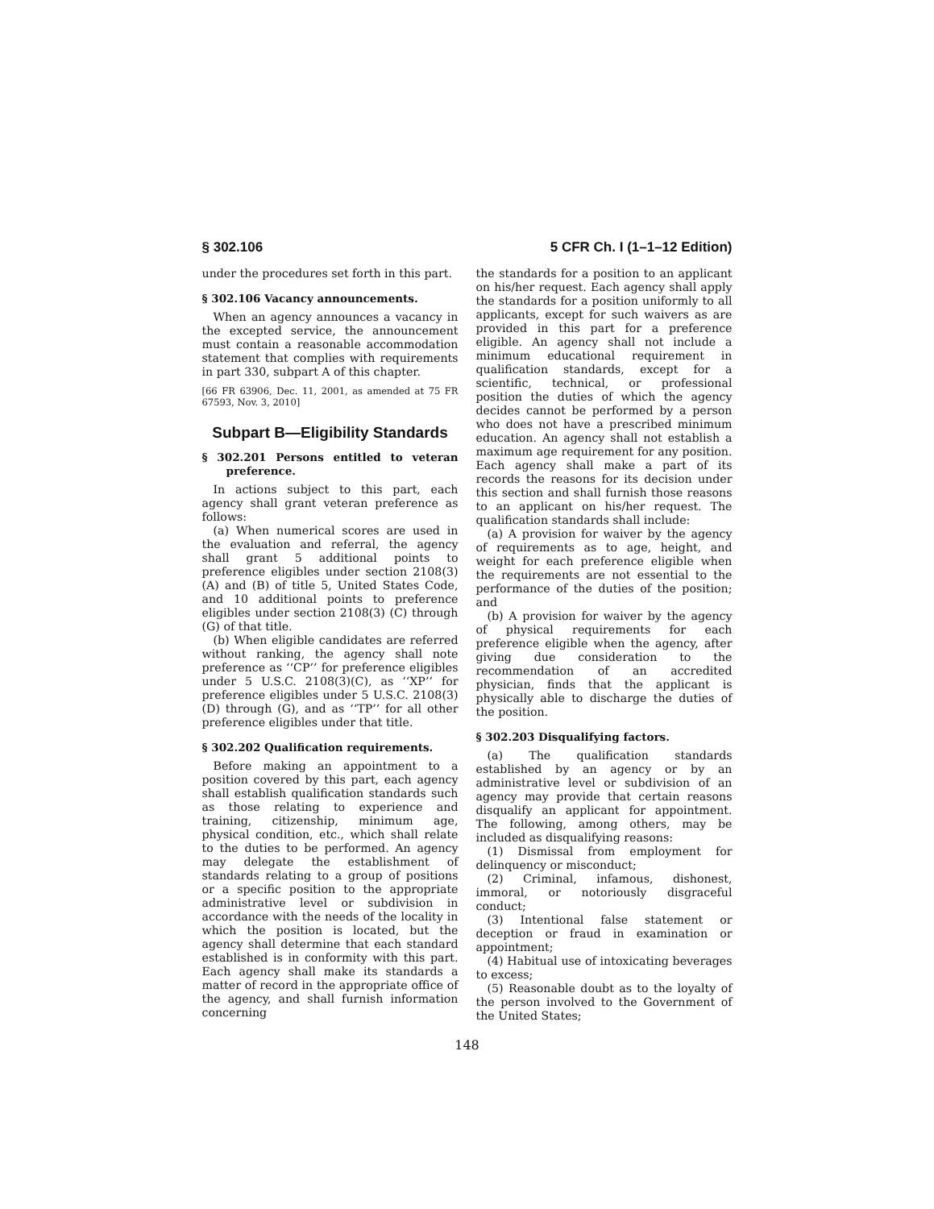§ 302.106 5 CFR Ch. I (1–1–12 Edition)
under the procedures set forth in this part.
§ 302.106 Vacancy announcements.
When an agency announces a vacancy in the excepted service, the announcement must contain a reasonable accommodation statement that complies with requirements in part 330, subpart A of this chapter.
[66 FR 63906, Dec. 11, 2001, as amended at 75 FR 67593, Nov. 3, 2010]
Subpart B—Eligibility Standards
§ 302.201 Persons entitled to veteran preference.
In actions subject to this part, each agency shall grant veteran preference as follows:
(a) When numerical scores are used in the evaluation and referral, the agency shall grant 5 additional points to preference eligibles under section 2108(3) (A) and (B) of title 5, United States Code, and 10 additional points to preference eligibles under section 2108(3) (C) through (G) of that title.
(b) When eligible candidates are referred without ranking, the agency shall note preference as ‘‘CP’’ for preference eligibles under 5 U.S.C. 2108(3)(C), as ‘‘XP’’ for preference eligibles under 5 U.S.C. 2108(3) (D) through (G), and as ‘‘TP’’ for all other preference eligibles under that title.
§ 302.202 Qualification requirements.
Before making an appointment to a position covered by this part, each agency shall establish qualification standards such as those relating to experience and training, citizenship, minimum age, physical condition, etc., which shall relate to the duties to be performed. An agency may delegate the establishment of standards relating to a group of positions or a specific position to the appropriate administrative level or subdivision in accordance with the needs of the locality in which the position is located, but the agency shall determine that each standard established is in conformity with this part. Each agency shall make its standards a matter of record in the appropriate office of the agency, and shall furnish information concerning
the standards for a position to an applicant on his/her request. Each agency shall apply the standards for a position uniformly to all applicants, except for such waivers as are provided in this part for a preference eligible. An agency shall not include a minimum educational requirement in qualification standards, except for a scientific, technical, or professional position the duties of which the agency decides cannot be performed by a person who does not have a prescribed minimum education. An agency shall not establish a maximum age requirement for any position. Each agency shall make a part of its records the reasons for its decision under this section and shall furnish those reasons to an applicant on his/her request. The qualification standards shall include:
(a) A provision for waiver by the agency of requirements as to age, height, and weight for each preference eligible when the requirements are not essential to the performance of the duties of the position; and
(b) A provision for waiver by the agency of physical requirements for each preference eligible when the agency, after giving due consideration to the recommendation of an accredited physician, finds that the applicant is physically able to discharge the duties of the position.
§ 302.203 Disqualifying factors.
(a) The qualification standards established by an agency or by an administrative level or subdivision of an agency may provide that certain reasons disqualify an applicant for appointment. The following, among others, may be included as disqualifying reasons:
(1) Dismissal from employment for delinquency or misconduct;
(2) Criminal, infamous, dishonest, immoral, or notoriously disgraceful conduct;
(3) Intentional false statement or deception or fraud in examination or appointment;
(4) Habitual use of intoxicating beverages to excess;
(5) Reasonable doubt as to the loyalty of the person involved to the Government of the United States;
148